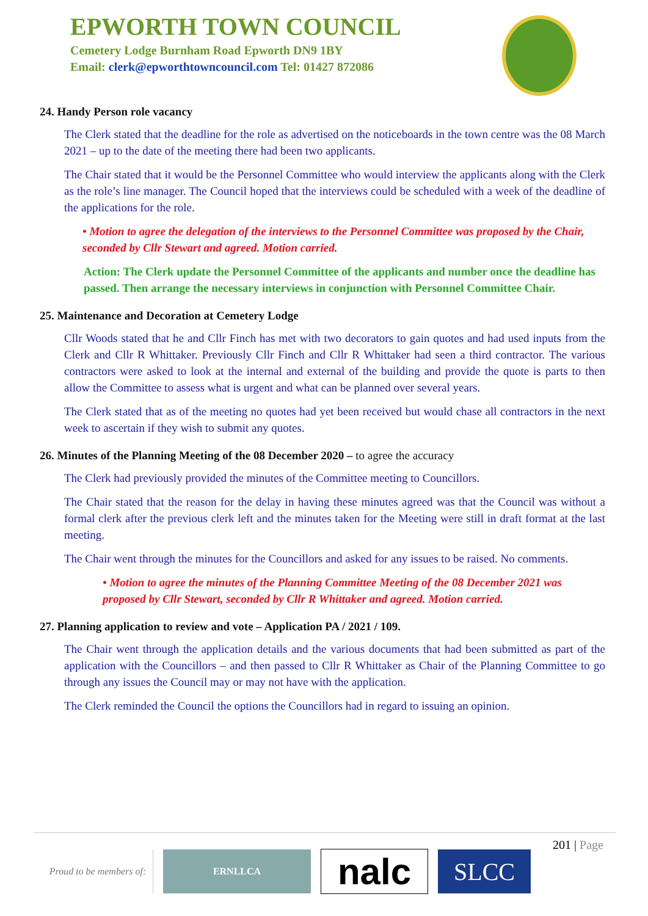EPWORTH TOWN COUNCIL
Cemetery Lodge Burnham Road Epworth DN9 1BY
Email: clerk@epworthtowncouncil.com Tel: 01427 872086
24. Handy Person role vacancy
The Clerk stated that the deadline for the role as advertised on the noticeboards in the town centre was the 08 March 2021 – up to the date of the meeting there had been two applicants.
The Chair stated that it would be the Personnel Committee who would interview the applicants along with the Clerk as the role’s line manager. The Council hoped that the interviews could be scheduled with a week of the deadline of the applications for the role.
• Motion to agree the delegation of the interviews to the Personnel Committee was proposed by the Chair, seconded by Cllr Stewart and agreed. Motion carried.
Action: The Clerk update the Personnel Committee of the applicants and number once the deadline has passed. Then arrange the necessary interviews in conjunction with Personnel Committee Chair.
25. Maintenance and Decoration at Cemetery Lodge
Cllr Woods stated that he and Cllr Finch has met with two decorators to gain quotes and had used inputs from the Clerk and Cllr R Whittaker. Previously Cllr Finch and Cllr R Whittaker had seen a third contractor. The various contractors were asked to look at the internal and external of the building and provide the quote is parts to then allow the Committee to assess what is urgent and what can be planned over several years.
The Clerk stated that as of the meeting no quotes had yet been received but would chase all contractors in the next week to ascertain if they wish to submit any quotes.
26. Minutes of the Planning Meeting of the 08 December 2020 – to agree the accuracy
The Clerk had previously provided the minutes of the Committee meeting to Councillors.
The Chair stated that the reason for the delay in having these minutes agreed was that the Council was without a formal clerk after the previous clerk left and the minutes taken for the Meeting were still in draft format at the last meeting.
The Chair went through the minutes for the Councillors and asked for any issues to be raised. No comments.
• Motion to agree the minutes of the Planning Committee Meeting of the 08 December 2021 was proposed by Cllr Stewart, seconded by Cllr R Whittaker and agreed. Motion carried.
27. Planning application to review and vote – Application PA / 2021 / 109.
The Chair went through the application details and the various documents that had been submitted as part of the application with the Councillors – and then passed to Cllr R Whittaker as Chair of the Planning Committee to go through any issues the Council may or may not have with the application.
The Clerk reminded the Council the options the Councillors had in regard to issuing an opinion.
201 | Page
Proud to be members of:
ERNLLCA
nalc
SLCC